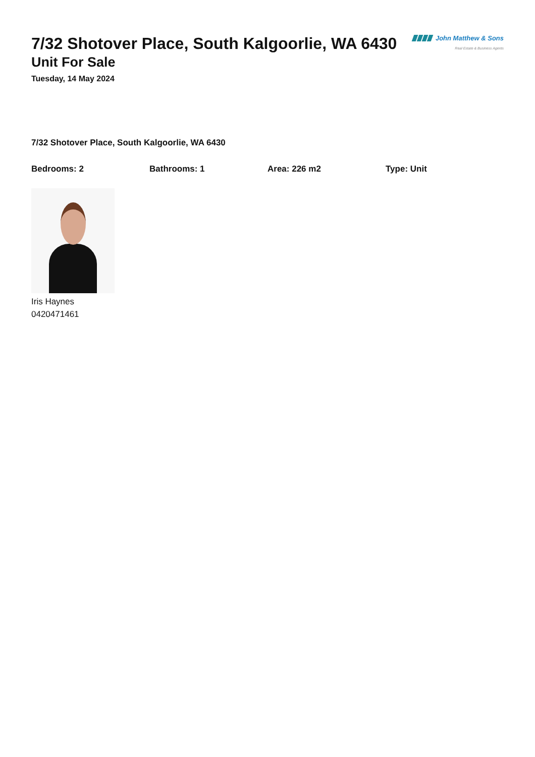7/32 Shotover Place, South Kalgoorlie, WA 6430
Unit For Sale
Tuesday, 14 May 2024
John Matthew & Sons
Real Estate & Business Agents
7/32 Shotover Place, South Kalgoorlie, WA 6430
Bedrooms: 2 Bathrooms: 1 Area: 226 m2 Type: Unit
Iris Haynes
0420471461